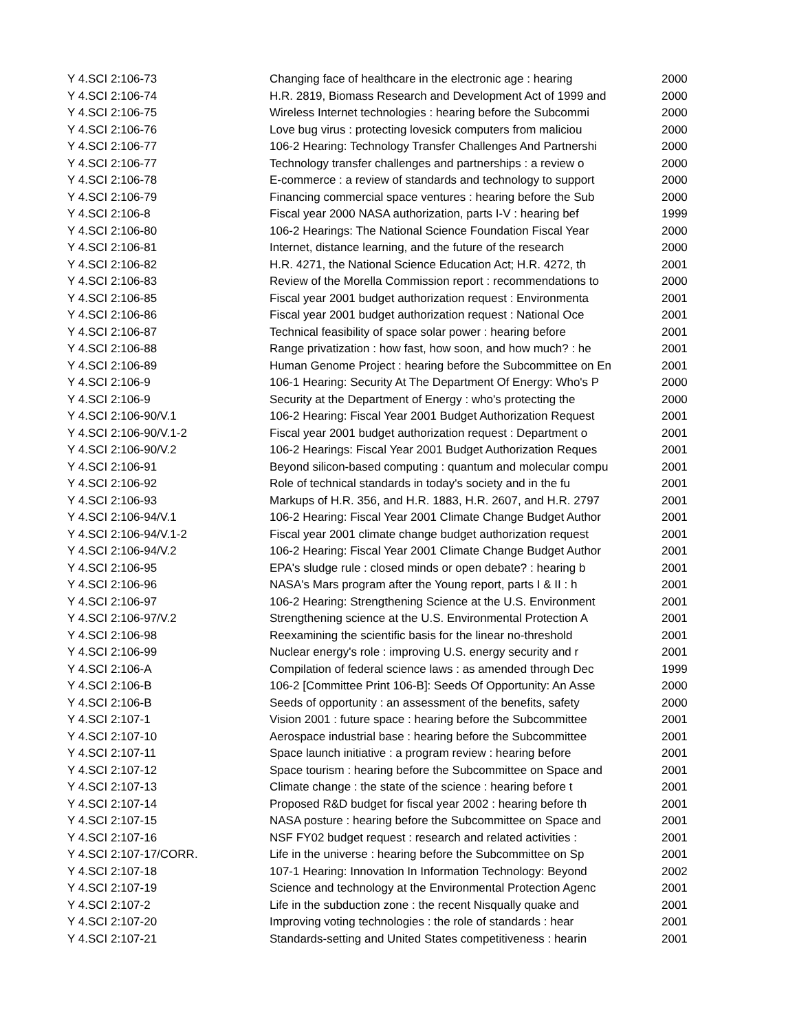| Y 4.SCI 2:106-73 | Changing face of healthcare in the electronic age : hearing | 2000 |
| Y 4.SCI 2:106-74 | H.R. 2819, Biomass Research and Development Act of 1999 and | 2000 |
| Y 4.SCI 2:106-75 | Wireless Internet technologies : hearing before the Subcommi | 2000 |
| Y 4.SCI 2:106-76 | Love bug virus : protecting lovesick computers from maliciou | 2000 |
| Y 4.SCI 2:106-77 | 106-2 Hearing: Technology Transfer Challenges And Partnershi | 2000 |
| Y 4.SCI 2:106-77 | Technology transfer challenges and partnerships : a review o | 2000 |
| Y 4.SCI 2:106-78 | E-commerce : a review of standards and technology to support | 2000 |
| Y 4.SCI 2:106-79 | Financing commercial space ventures : hearing before the Sub | 2000 |
| Y 4.SCI 2:106-8 | Fiscal year 2000 NASA authorization, parts I-V : hearing bef | 1999 |
| Y 4.SCI 2:106-80 | 106-2 Hearings: The National Science Foundation Fiscal Year | 2000 |
| Y 4.SCI 2:106-81 | Internet, distance learning, and the future of the research | 2000 |
| Y 4.SCI 2:106-82 | H.R. 4271, the National Science Education Act; H.R. 4272, th | 2001 |
| Y 4.SCI 2:106-83 | Review of the Morella Commission report : recommendations to | 2000 |
| Y 4.SCI 2:106-85 | Fiscal year 2001 budget authorization request : Environmenta | 2001 |
| Y 4.SCI 2:106-86 | Fiscal year 2001 budget authorization request : National Oce | 2001 |
| Y 4.SCI 2:106-87 | Technical feasibility of space solar power : hearing before | 2001 |
| Y 4.SCI 2:106-88 | Range privatization : how fast, how soon, and how much? : he | 2001 |
| Y 4.SCI 2:106-89 | Human Genome Project : hearing before the Subcommittee on En | 2001 |
| Y 4.SCI 2:106-9 | 106-1 Hearing: Security At The Department Of Energy: Who's P | 2000 |
| Y 4.SCI 2:106-9 | Security at the Department of Energy : who's protecting the | 2000 |
| Y 4.SCI 2:106-90/V.1 | 106-2 Hearing: Fiscal Year 2001 Budget Authorization Request | 2001 |
| Y 4.SCI 2:106-90/V.1-2 | Fiscal year 2001 budget authorization request : Department o | 2001 |
| Y 4.SCI 2:106-90/V.2 | 106-2 Hearings: Fiscal Year 2001 Budget Authorization Reques | 2001 |
| Y 4.SCI 2:106-91 | Beyond silicon-based computing : quantum and molecular compu | 2001 |
| Y 4.SCI 2:106-92 | Role of technical standards in today's society and in the fu | 2001 |
| Y 4.SCI 2:106-93 | Markups of H.R. 356, and H.R. 1883, H.R. 2607, and H.R. 2797 | 2001 |
| Y 4.SCI 2:106-94/V.1 | 106-2 Hearing: Fiscal Year 2001 Climate Change Budget Author | 2001 |
| Y 4.SCI 2:106-94/V.1-2 | Fiscal year 2001 climate change budget authorization request | 2001 |
| Y 4.SCI 2:106-94/V.2 | 106-2 Hearing: Fiscal Year 2001 Climate Change Budget Author | 2001 |
| Y 4.SCI 2:106-95 | EPA's sludge rule : closed minds or open debate? : hearing b | 2001 |
| Y 4.SCI 2:106-96 | NASA's Mars program after the Young report, parts I & II : h | 2001 |
| Y 4.SCI 2:106-97 | 106-2 Hearing: Strengthening Science at the U.S. Environment | 2001 |
| Y 4.SCI 2:106-97/V.2 | Strengthening science at the U.S. Environmental Protection A | 2001 |
| Y 4.SCI 2:106-98 | Reexamining the scientific basis for the linear no-threshold | 2001 |
| Y 4.SCI 2:106-99 | Nuclear energy's role : improving U.S. energy security and r | 2001 |
| Y 4.SCI 2:106-A | Compilation of federal science laws : as amended through Dec | 1999 |
| Y 4.SCI 2:106-B | 106-2 [Committee Print 106-B]: Seeds Of Opportunity: An Asse | 2000 |
| Y 4.SCI 2:106-B | Seeds of opportunity : an assessment of the benefits, safety | 2000 |
| Y 4.SCI 2:107-1 | Vision 2001 : future space : hearing before the Subcommittee | 2001 |
| Y 4.SCI 2:107-10 | Aerospace industrial base : hearing before the Subcommittee | 2001 |
| Y 4.SCI 2:107-11 | Space launch initiative : a program review : hearing before | 2001 |
| Y 4.SCI 2:107-12 | Space tourism : hearing before the Subcommittee on Space and | 2001 |
| Y 4.SCI 2:107-13 | Climate change : the state of the science : hearing before t | 2001 |
| Y 4.SCI 2:107-14 | Proposed R&D budget for fiscal year 2002 : hearing before th | 2001 |
| Y 4.SCI 2:107-15 | NASA posture : hearing before the Subcommittee on Space and | 2001 |
| Y 4.SCI 2:107-16 | NSF FY02 budget request : research and related activities : | 2001 |
| Y 4.SCI 2:107-17/CORR. | Life in the universe : hearing before the Subcommittee on Sp | 2001 |
| Y 4.SCI 2:107-18 | 107-1 Hearing: Innovation In Information Technology: Beyond | 2002 |
| Y 4.SCI 2:107-19 | Science and technology at the Environmental Protection Agenc | 2001 |
| Y 4.SCI 2:107-2 | Life in the subduction zone : the recent Nisqually quake and | 2001 |
| Y 4.SCI 2:107-20 | Improving voting technologies : the role of standards : hear | 2001 |
| Y 4.SCI 2:107-21 | Standards-setting and United States competitiveness : hearin | 2001 |